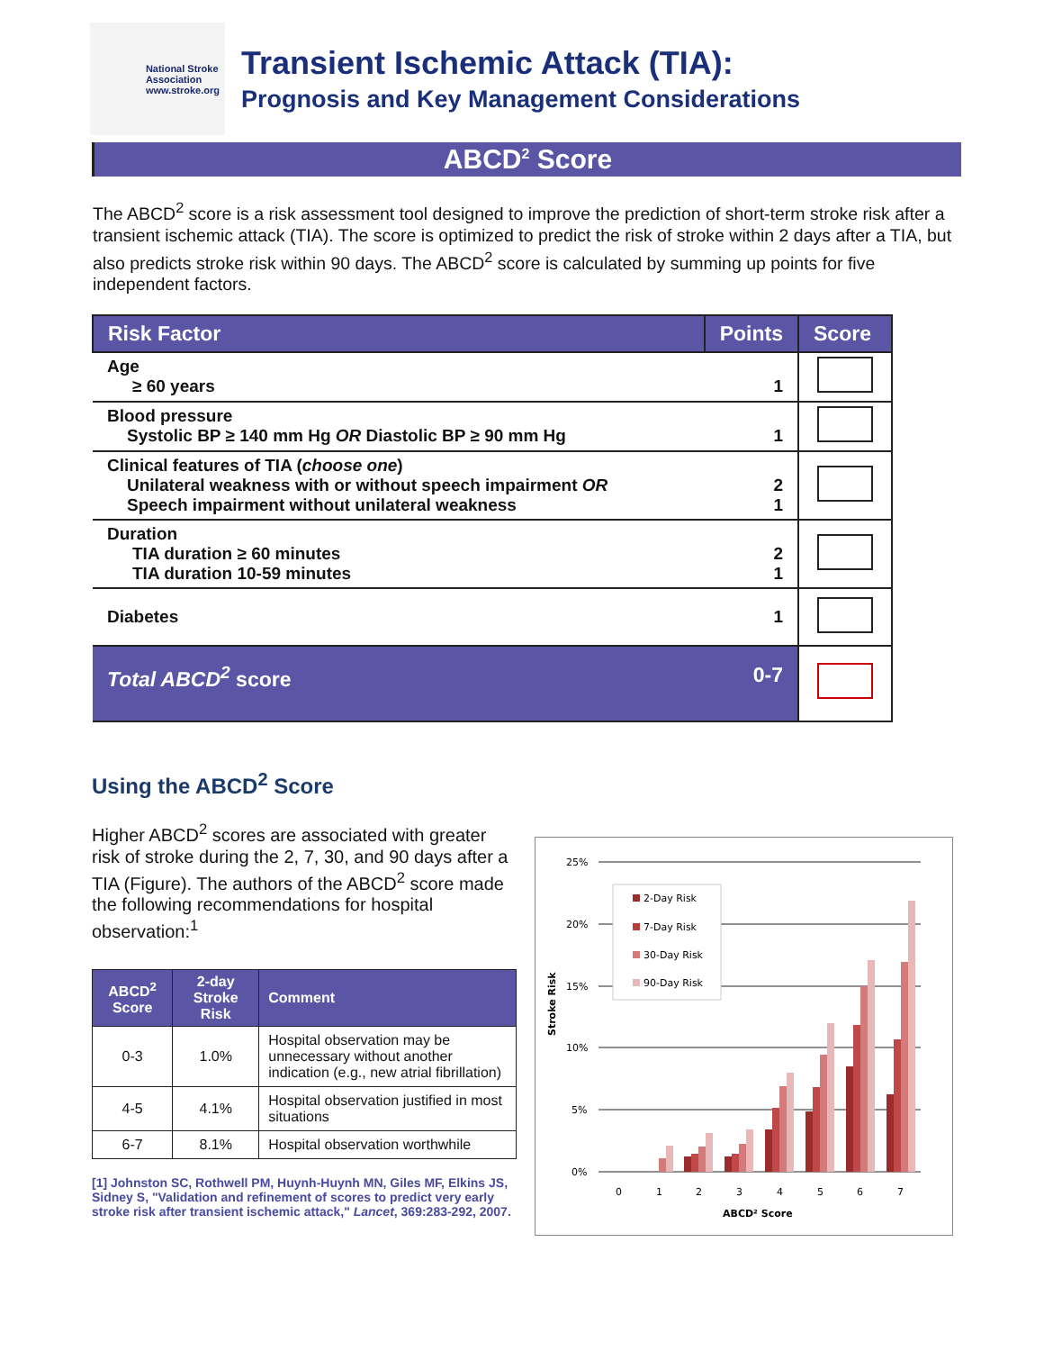National Stroke
Association
www.stroke.org
Transient Ischemic Attack (TIA):
Prognosis and Key Management Considerations
ABCD<sup>2</sup> Score
The ABCD<sup>2</sup> score is a risk assessment tool designed to improve the prediction of short-term stroke risk after a transient ischemic attack (TIA). The score is optimized to predict the risk of stroke within 2 days after a TIA, but also predicts stroke risk within 90 days. The ABCD<sup>2</sup> score is calculated by summing up points for five independent factors.
| Risk Factor | Points | Score |
| --- | --- | --- |
| Age ≥ 60 years | 1 | |
| Blood pressure Systolic BP ≥ 140 mm Hg OR Diastolic BP ≥ 90 mm Hg | 1 | |
| Clinical features of TIA ( choose one ) Unilateral weakness with or without speech impairment OR Speech impairment without unilateral weakness | 2 1 | |
| Duration TIA duration ≥ 60 minutes TIA duration 10-59 minutes | 2 1 | |
| Diabetes | 1 | |
| Total ABCD<sup>2</sup> score | 0-7 | |
Using the ABCD<sup>2</sup> Score
Higher ABCD<sup>2</sup> scores are associated with greater risk of stroke during the 2, 7, 30, and 90 days after a TIA (Figure). The authors of the ABCD<sup>2</sup> score made the following recommendations for hospital observation:<sup>1</sup>
| ABCD<sup>2</sup> Score | 2-day Stroke Risk | Comment |
| --- | --- | --- |
| 0-3 | 1.0% | Hospital observation may be unnecessary without another indication (e.g., new atrial fibrillation) |
| 4-5 | 4.1% | Hospital observation justified in most situations |
| 6-7 | 8.1% | Hospital observation worthwhile |
[1] Johnston SC, Rothwell PM, Huynh-Huynh MN, Giles MF, Elkins JS, Sidney S, "Validation and refinement of scores to predict very early stroke risk after transient ischemic attack," Lancet, 369:283-292, 2007.
25%
20%
15%
10%
5%
0%
Stroke Risk
2-Day Risk
7-Day Risk
30-Day Risk
90-Day Risk
0
1
2
3
4
5
6
7
ABCD² Score